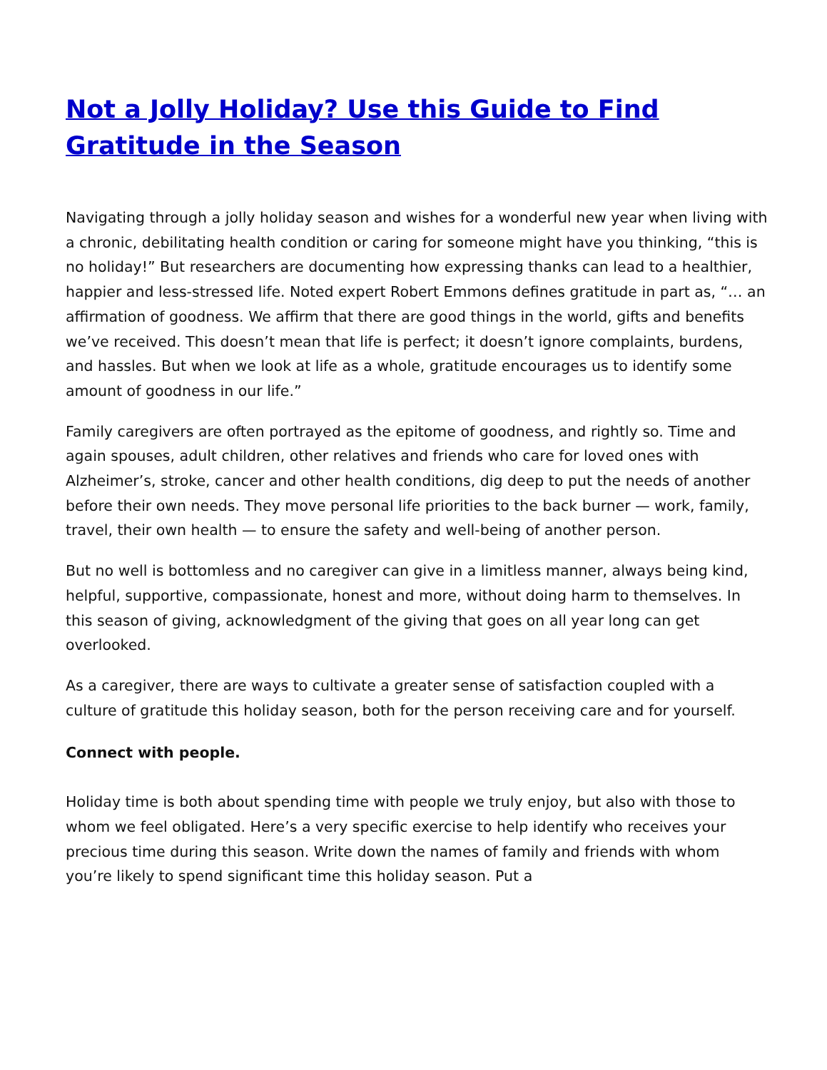Not a Jolly Holiday? Use this Guide to Find Gratitude in the Season
Navigating through a jolly holiday season and wishes for a wonderful new year when living with a chronic, debilitating health condition or caring for someone might have you thinking, “this is no holiday!” But researchers are documenting how expressing thanks can lead to a healthier, happier and less-stressed life. Noted expert Robert Emmons defines gratitude in part as, “… an affirmation of goodness. We affirm that there are good things in the world, gifts and benefits we’ve received. This doesn’t mean that life is perfect; it doesn’t ignore complaints, burdens, and hassles. But when we look at life as a whole, gratitude encourages us to identify some amount of goodness in our life.”
Family caregivers are often portrayed as the epitome of goodness, and rightly so. Time and again spouses, adult children, other relatives and friends who care for loved ones with Alzheimer’s, stroke, cancer and other health conditions, dig deep to put the needs of another before their own needs. They move personal life priorities to the back burner — work, family, travel, their own health — to ensure the safety and well-being of another person.
But no well is bottomless and no caregiver can give in a limitless manner, always being kind, helpful, supportive, compassionate, honest and more, without doing harm to themselves. In this season of giving, acknowledgment of the giving that goes on all year long can get overlooked.
As a caregiver, there are ways to cultivate a greater sense of satisfaction coupled with a culture of gratitude this holiday season, both for the person receiving care and for yourself.
Connect with people.
Holiday time is both about spending time with people we truly enjoy, but also with those to whom we feel obligated. Here’s a very specific exercise to help identify who receives your precious time during this season. Write down the names of family and friends with whom you’re likely to spend significant time this holiday season. Put a